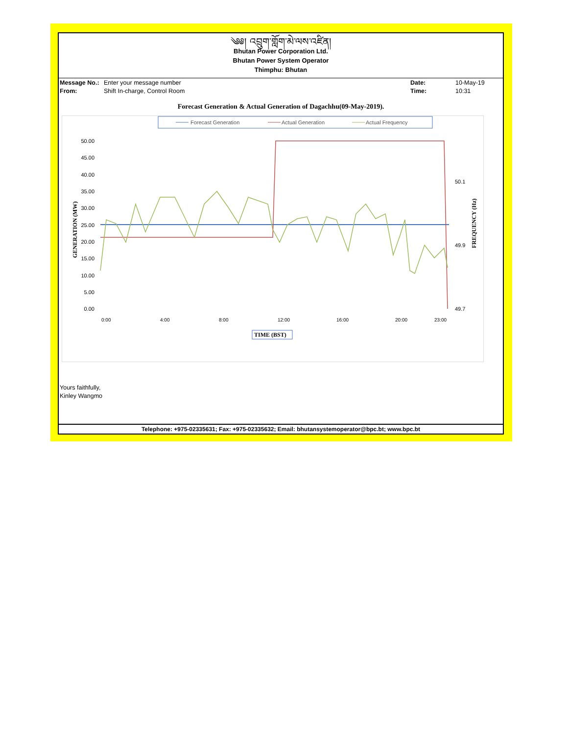༄༅། འབྲུག་གློག་མེ་ལས་འཛིན།
Bhutan Power Corporation Ltd.
Bhutan Power System Operator
Thimphu: Bhutan
| Message No.: | Enter your message number | Date: | 10-May-19 |
| From: | Shift In-charge, Control Room | Time: | 10:31 |
Forecast Generation & Actual Generation of Dagachhu(09-May-2019).
Forecast Generation
Actual Generation
Actual Frequency
50.00
45.00
40.00
35.00
30.00
25.00
20.00
15.00
10.00
5.00
0.00
50.1
49.9
49.7
GENERATION (MW)
FREQUENCY (Hz)
0:00
4:00
8:00
12:00
16:00
20:00
23:00
TIME (BST)
Yours faithfully,
Kinley Wangmo
Telephone: +975-02335631; Fax: +975-02335632; Email: bhutansystemoperator@bpc.bt; www.bpc.bt